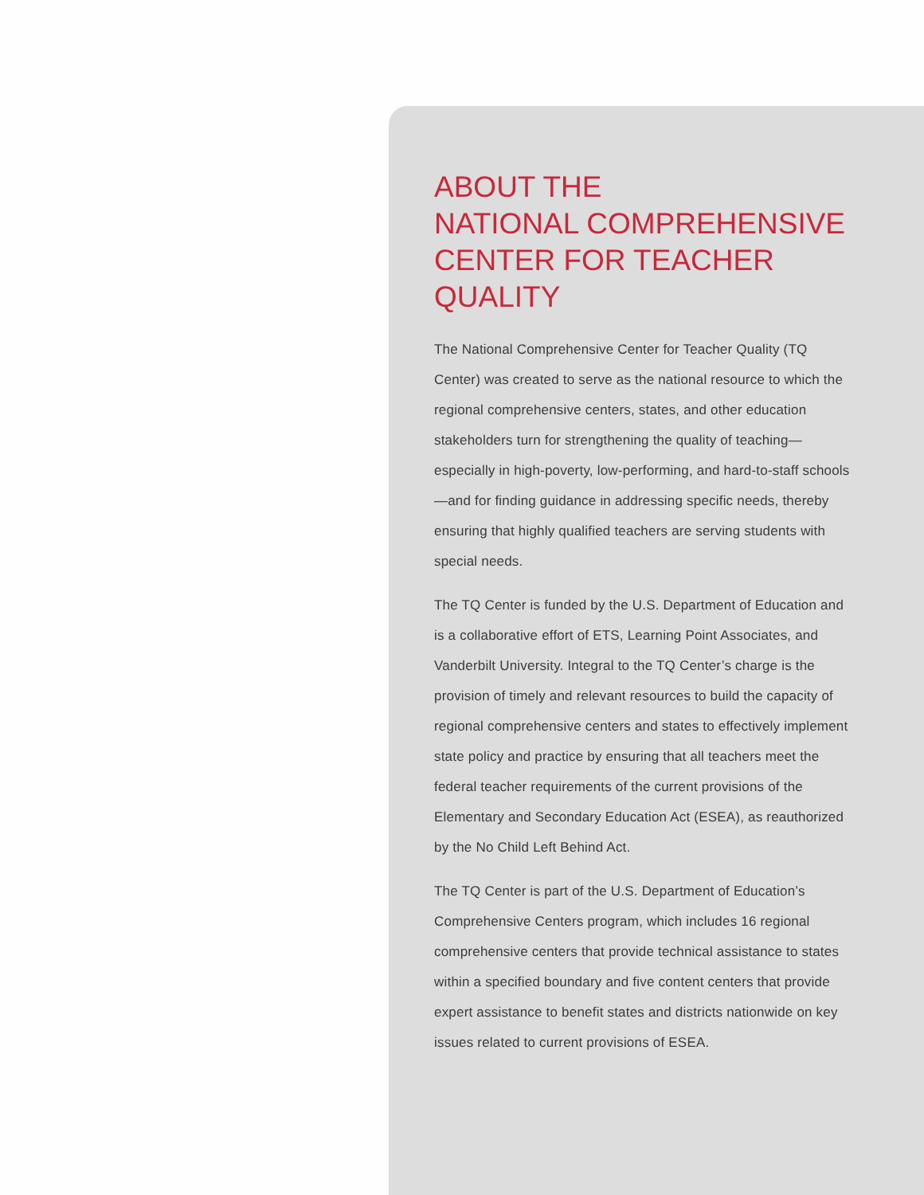ABOUT THE
NATIONAL COMPREHENSIVE
CENTER FOR TEACHER QUALITY
The National Comprehensive Center for Teacher Quality (TQ Center) was created to serve as the national resource to which the regional comprehensive centers, states, and other education stakeholders turn for strengthening the quality of teaching—especially in high-poverty, low-performing, and hard-to-staff schools—and for finding guidance in addressing specific needs, thereby ensuring that highly qualified teachers are serving students with special needs.
The TQ Center is funded by the U.S. Department of Education and is a collaborative effort of ETS, Learning Point Associates, and Vanderbilt University. Integral to the TQ Center’s charge is the provision of timely and relevant resources to build the capacity of regional comprehensive centers and states to effectively implement state policy and practice by ensuring that all teachers meet the federal teacher requirements of the current provisions of the Elementary and Secondary Education Act (ESEA), as reauthorized by the No Child Left Behind Act.
The TQ Center is part of the U.S. Department of Education’s Comprehensive Centers program, which includes 16 regional comprehensive centers that provide technical assistance to states within a specified boundary and five content centers that provide expert assistance to benefit states and districts nationwide on key issues related to current provisions of ESEA.